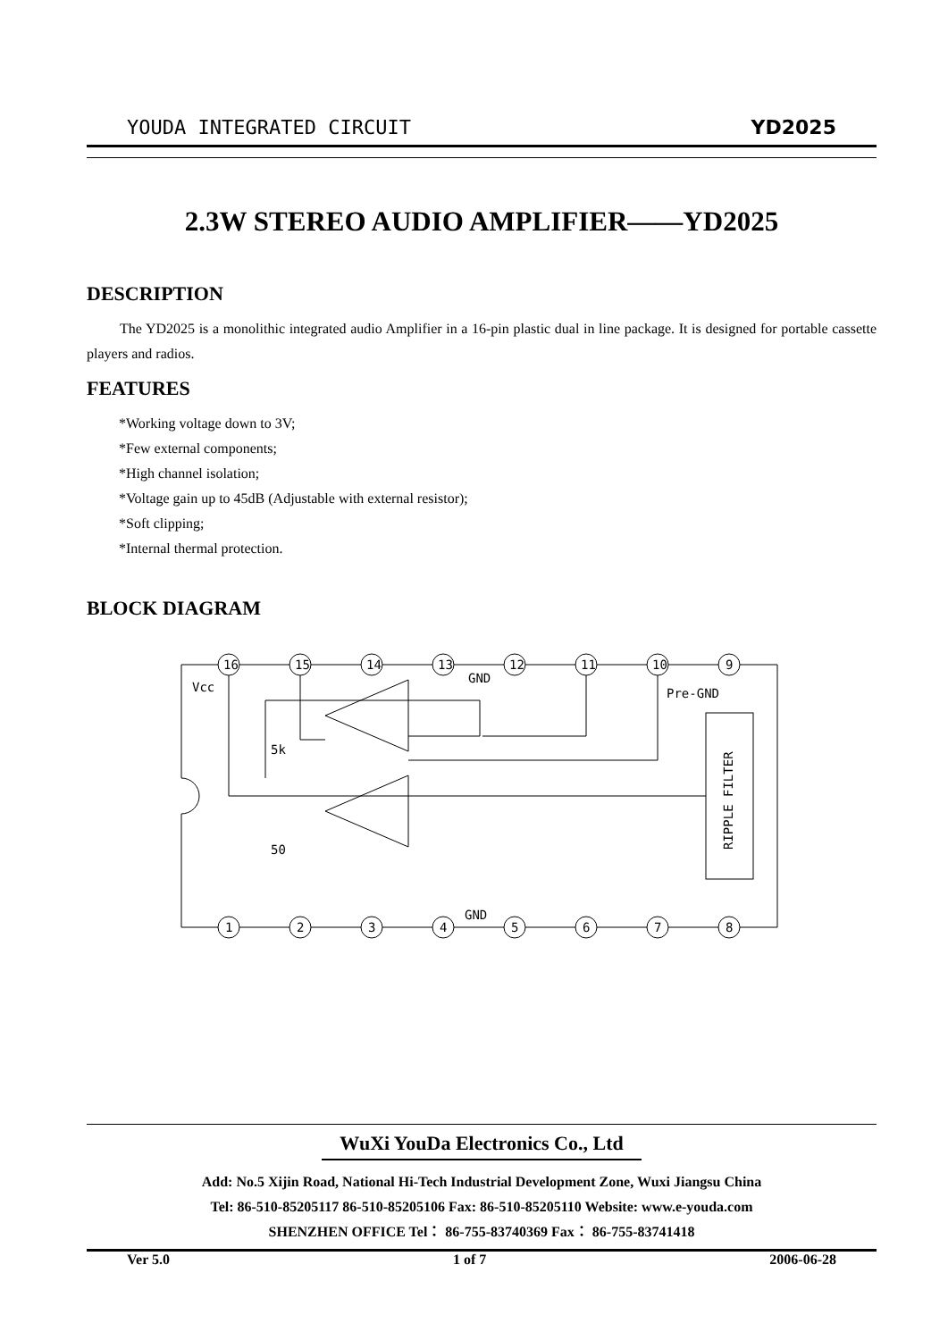YOUDA INTEGRATED CIRCUIT YD2025
2.3W STEREO AUDIO AMPLIFIER——YD2025
DESCRIPTION
The YD2025 is a monolithic integrated audio Amplifier in a 16-pin plastic dual in line package. It is designed for portable cassette players and radios.
FEATURES
*Working voltage down to 3V;
*Few external components;
*High channel isolation;
*Voltage gain up to 45dB (Adjustable with external resistor);
*Soft clipping;
*Internal thermal protection.
BLOCK DIAGRAM
16
15
14
13
12
11
10
9
1
2
3
4
5
6
7
8
Vcc
GND
Pre-GND
5k
50
GND
RIPPLE FILTER
WuXi YouDa Electronics Co., Ltd
Add: No.5 Xijin Road, National Hi-Tech Industrial Development Zone, Wuxi Jiangsu China
Tel: 86-510-85205117 86-510-85205106 Fax: 86-510-85205110 Website: www.e-youda.com
SHENZHEN OFFICE Tel： 86-755-83740369 Fax： 86-755-83741418
Ver 5.0 1 of 7 2006-06-28